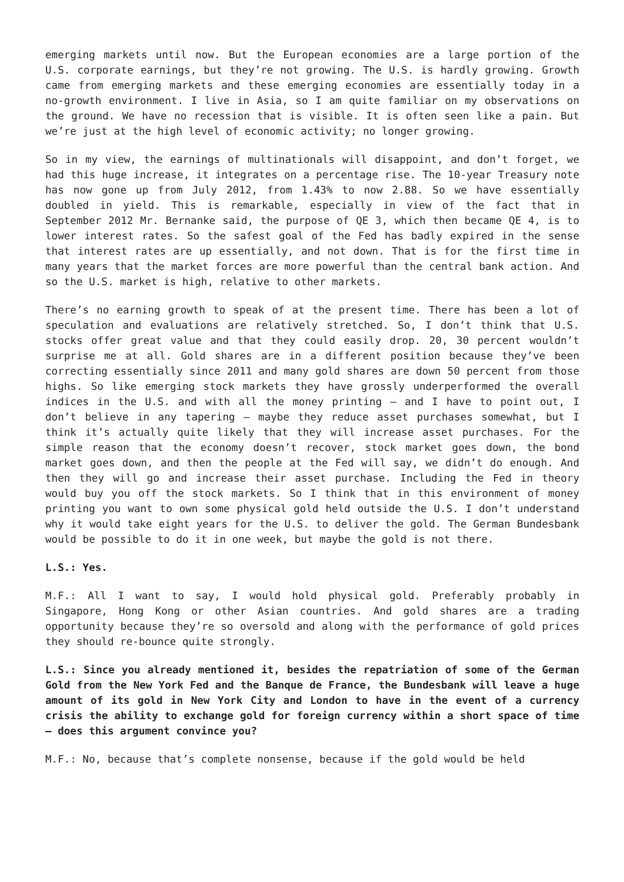emerging markets until now. But the European economies are a large portion of the U.S. corporate earnings, but they’re not growing. The U.S. is hardly growing. Growth came from emerging markets and these emerging economies are essentially today in a no-growth environment. I live in Asia, so I am quite familiar on my observations on the ground. We have no recession that is visible. It is often seen like a pain. But we’re just at the high level of economic activity; no longer growing.
So in my view, the earnings of multinationals will disappoint, and don’t forget, we had this huge increase, it integrates on a percentage rise. The 10-year Treasury note has now gone up from July 2012, from 1.43% to now 2.88. So we have essentially doubled in yield. This is remarkable, especially in view of the fact that in September 2012 Mr. Bernanke said, the purpose of QE 3, which then became QE 4, is to lower interest rates. So the safest goal of the Fed has badly expired in the sense that interest rates are up essentially, and not down. That is for the first time in many years that the market forces are more powerful than the central bank action. And so the U.S. market is high, relative to other markets.
There’s no earning growth to speak of at the present time. There has been a lot of speculation and evaluations are relatively stretched. So, I don’t think that U.S. stocks offer great value and that they could easily drop. 20, 30 percent wouldn’t surprise me at all. Gold shares are in a different position because they’ve been correcting essentially since 2011 and many gold shares are down 50 percent from those highs. So like emerging stock markets they have grossly underperformed the overall indices in the U.S. and with all the money printing – and I have to point out, I don’t believe in any tapering – maybe they reduce asset purchases somewhat, but I think it’s actually quite likely that they will increase asset purchases. For the simple reason that the economy doesn’t recover, stock market goes down, the bond market goes down, and then the people at the Fed will say, we didn’t do enough. And then they will go and increase their asset purchase. Including the Fed in theory would buy you off the stock markets. So I think that in this environment of money printing you want to own some physical gold held outside the U.S. I don’t understand why it would take eight years for the U.S. to deliver the gold. The German Bundesbank would be possible to do it in one week, but maybe the gold is not there.
L.S.: Yes.
M.F.: All I want to say, I would hold physical gold. Preferably probably in Singapore, Hong Kong or other Asian countries. And gold shares are a trading opportunity because they’re so oversold and along with the performance of gold prices they should re-bounce quite strongly.
L.S.: Since you already mentioned it, besides the repatriation of some of the German Gold from the New York Fed and the Banque de France, the Bundesbank will leave a huge amount of its gold in New York City and London to have in the event of a currency crisis the ability to exchange gold for foreign currency within a short space of time – does this argument convince you?
M.F.: No, because that’s complete nonsense, because if the gold would be held